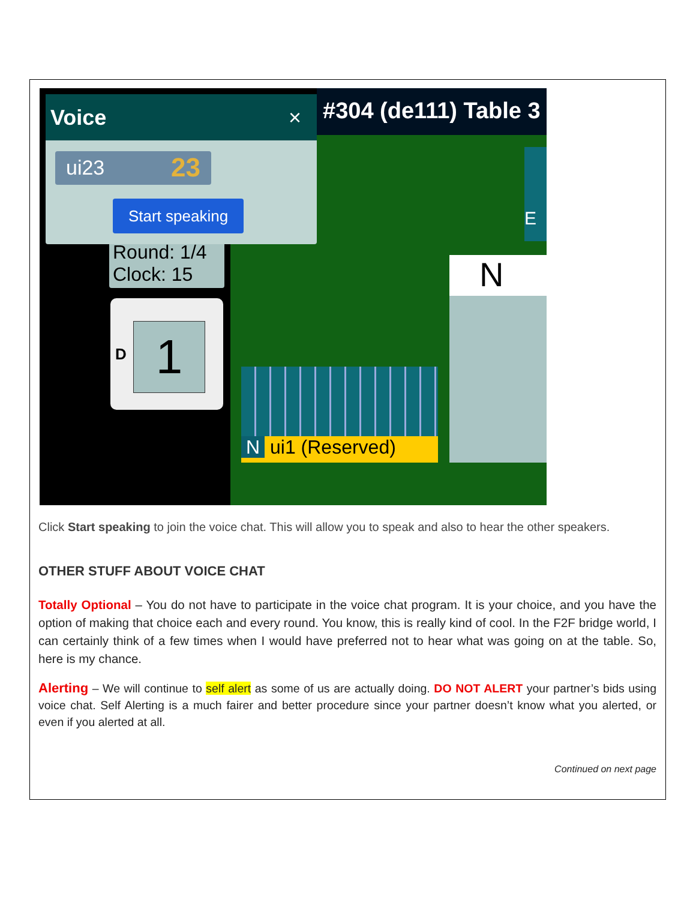#304 (de111) Table 3
E
N
Round: 1/4
Clock: 15
D 1
N ui1 (Reserved)
Voice ×
ui23 23
Start speaking
Click Start speaking to join the voice chat. This will allow you to speak and also to hear the other speakers.
OTHER STUFF ABOUT VOICE CHAT
Totally Optional – You do not have to participate in the voice chat program. It is your choice, and you have the option of making that choice each and every round. You know, this is really kind of cool. In the F2F bridge world, I can certainly think of a few times when I would have preferred not to hear what was going on at the table. So, here is my chance.
Alerting – We will continue to self alert as some of us are actually doing. DO NOT ALERT your partner’s bids using voice chat. Self Alerting is a much fairer and better procedure since your partner doesn’t know what you alerted, or even if you alerted at all.
Continued on next page